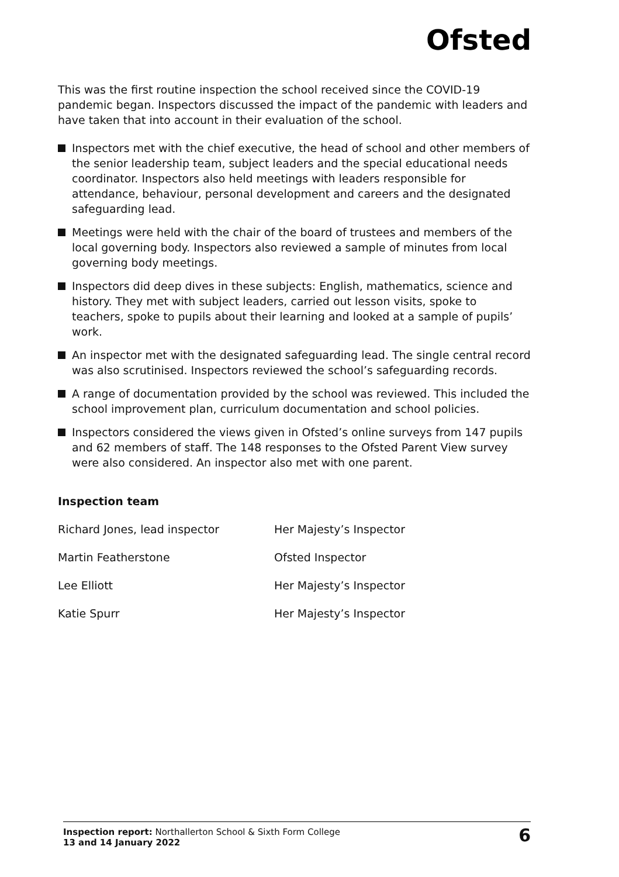Ofsted
This was the first routine inspection the school received since the COVID-19 pandemic began. Inspectors discussed the impact of the pandemic with leaders and have taken that into account in their evaluation of the school.
Inspectors met with the chief executive, the head of school and other members of the senior leadership team, subject leaders and the special educational needs coordinator. Inspectors also held meetings with leaders responsible for attendance, behaviour, personal development and careers and the designated safeguarding lead.
Meetings were held with the chair of the board of trustees and members of the local governing body. Inspectors also reviewed a sample of minutes from local governing body meetings.
Inspectors did deep dives in these subjects: English, mathematics, science and history. They met with subject leaders, carried out lesson visits, spoke to teachers, spoke to pupils about their learning and looked at a sample of pupils’ work.
An inspector met with the designated safeguarding lead. The single central record was also scrutinised. Inspectors reviewed the school’s safeguarding records.
A range of documentation provided by the school was reviewed. This included the school improvement plan, curriculum documentation and school policies.
Inspectors considered the views given in Ofsted’s online surveys from 147 pupils and 62 members of staff. The 148 responses to the Ofsted Parent View survey were also considered. An inspector also met with one parent.
Inspection team
| Richard Jones, lead inspector | Her Majesty’s Inspector |
| Martin Featherstone | Ofsted Inspector |
| Lee Elliott | Her Majesty’s Inspector |
| Katie Spurr | Her Majesty’s Inspector |
Inspection report: Northallerton School & Sixth Form College
13 and 14 January 2022
6